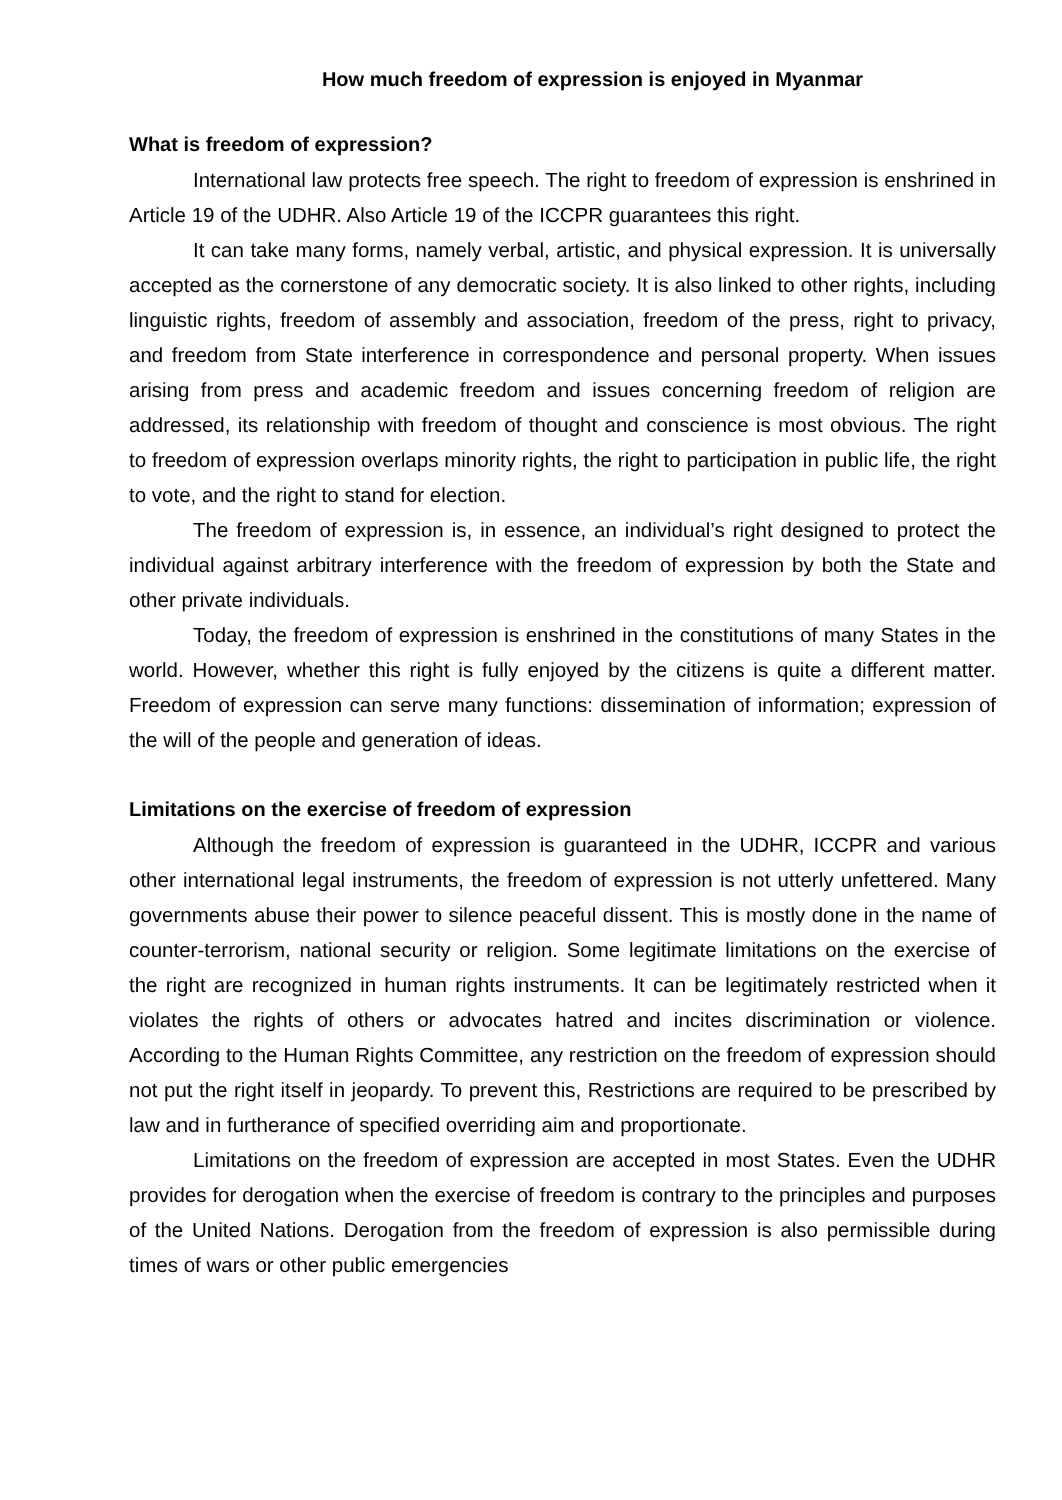How much freedom of expression is enjoyed in Myanmar
What is freedom of expression?
International law protects free speech. The right to freedom of expression is enshrined in Article 19 of the UDHR. Also Article 19 of the ICCPR guarantees this right.
It can take many forms, namely verbal, artistic, and physical expression. It is universally accepted as the cornerstone of any democratic society. It is also linked to other rights, including linguistic rights, freedom of assembly and association, freedom of the press, right to privacy, and freedom from State interference in correspondence and personal property. When issues arising from press and academic freedom and issues concerning freedom of religion are addressed, its relationship with freedom of thought and conscience is most obvious. The right to freedom of expression overlaps minority rights, the right to participation in public life, the right to vote, and the right to stand for election.
The freedom of expression is, in essence, an individual’s right designed to protect the individual against arbitrary interference with the freedom of expression by both the State and other private individuals.
Today, the freedom of expression is enshrined in the constitutions of many States in the world. However, whether this right is fully enjoyed by the citizens is quite a different matter. Freedom of expression can serve many functions: dissemination of information; expression of the will of the people and generation of ideas.
Limitations on the exercise of freedom of expression
Although the freedom of expression is guaranteed in the UDHR, ICCPR and various other international legal instruments, the freedom of expression is not utterly unfettered. Many governments abuse their power to silence peaceful dissent. This is mostly done in the name of counter-terrorism, national security or religion. Some legitimate limitations on the exercise of the right are recognized in human rights instruments. It can be legitimately restricted when it violates the rights of others or advocates hatred and incites discrimination or violence. According to the Human Rights Committee, any restriction on the freedom of expression should not put the right itself in jeopardy. To prevent this, Restrictions are required to be prescribed by law and in furtherance of specified overriding aim and proportionate.
Limitations on the freedom of expression are accepted in most States. Even the UDHR provides for derogation when the exercise of freedom is contrary to the principles and purposes of the United Nations. Derogation from the freedom of expression is also permissible during times of wars or other public emergencies